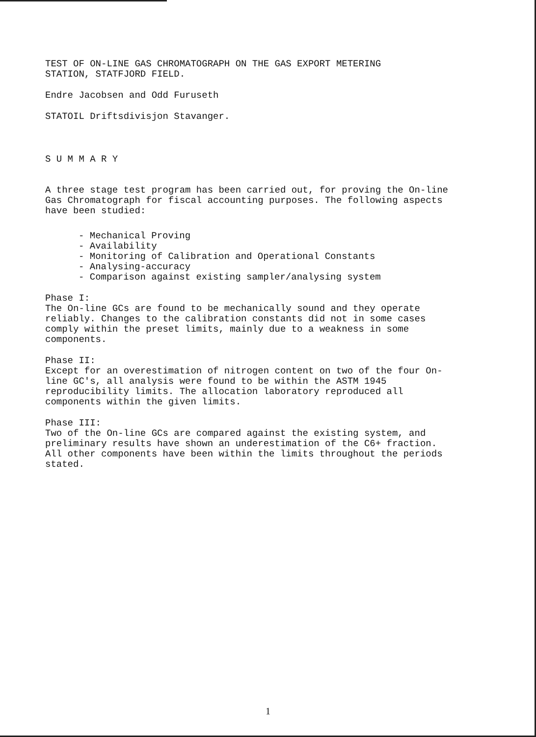TEST OF ON-LINE GAS CHROMATOGRAPH ON THE GAS EXPORT METERING
STATION, STATFJORD FIELD.
Endre Jacobsen and Odd Furuseth
STATOIL Driftsdivisjon Stavanger.
S U M M A R Y
A three stage test program has been carried out, for proving the On-line Gas Chromatograph for fiscal accounting purposes. The following aspects have been studied:
- Mechanical Proving
- Availability
- Monitoring of Calibration and Operational Constants
- Analysing-accuracy
- Comparison against existing sampler/analysing system
Phase I:
The On-line GCs are found to be mechanically sound and they operate reliably. Changes to the calibration constants did not in some cases comply within the preset limits, mainly due to a weakness in some components.
Phase II:
Except for an overestimation of nitrogen content on two of the four On-line GC's, all analysis were found to be within the ASTM 1945 reproducibility limits. The allocation laboratory reproduced all components within the given limits.
Phase III:
Two of the On-line GCs are compared against the existing system, and preliminary results have shown an underestimation of the C6+ fraction. All other components have been within the limits throughout the periods stated.
1